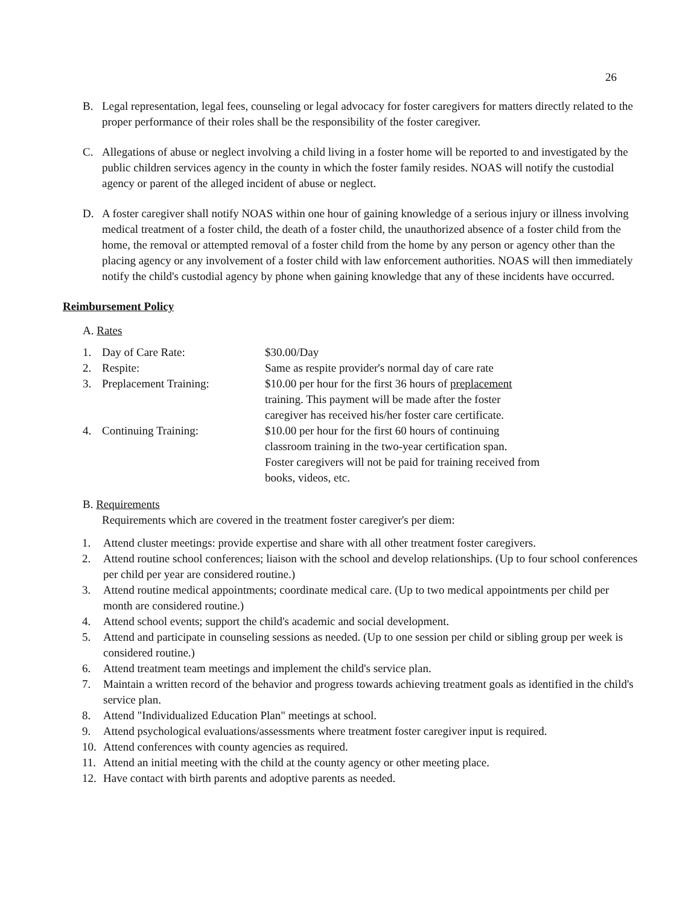26
B. Legal representation, legal fees, counseling or legal advocacy for foster caregivers for matters directly related to the proper performance of their roles shall be the responsibility of the foster caregiver.
C. Allegations of abuse or neglect involving a child living in a foster home will be reported to and investigated by the public children services agency in the county in which the foster family resides. NOAS will notify the custodial agency or parent of the alleged incident of abuse or neglect.
D. A foster caregiver shall notify NOAS within one hour of gaining knowledge of a serious injury or illness involving medical treatment of a foster child, the death of a foster child, the unauthorized absence of a foster child from the home, the removal or attempted removal of a foster child from the home by any person or agency other than the placing agency or any involvement of a foster child with law enforcement authorities. NOAS will then immediately notify the child's custodial agency by phone when gaining knowledge that any of these incidents have occurred.
Reimbursement Policy
A. Rates
| 1. | Day of Care Rate: | $30.00/Day |
| 2. | Respite: | Same as respite provider's normal day of care rate |
| 3. | Preplacement Training: | $10.00 per hour for the first 36 hours of preplacement training. This payment will be made after the foster caregiver has received his/her foster care certificate. |
| 4. | Continuing Training: | $10.00 per hour for the first 60 hours of continuing classroom training in the two-year certification span. Foster caregivers will not be paid for training received from books, videos, etc. |
B. Requirements
Requirements which are covered in the treatment foster caregiver's per diem:
1. Attend cluster meetings: provide expertise and share with all other treatment foster caregivers.
2. Attend routine school conferences; liaison with the school and develop relationships. (Up to four school conferences per child per year are considered routine.)
3. Attend routine medical appointments; coordinate medical care. (Up to two medical appointments per child per month are considered routine.)
4. Attend school events; support the child's academic and social development.
5. Attend and participate in counseling sessions as needed. (Up to one session per child or sibling group per week is considered routine.)
6. Attend treatment team meetings and implement the child's service plan.
7. Maintain a written record of the behavior and progress towards achieving treatment goals as identified in the child's service plan.
8. Attend "Individualized Education Plan" meetings at school.
9. Attend psychological evaluations/assessments where treatment foster caregiver input is required.
10. Attend conferences with county agencies as required.
11. Attend an initial meeting with the child at the county agency or other meeting place.
12. Have contact with birth parents and adoptive parents as needed.